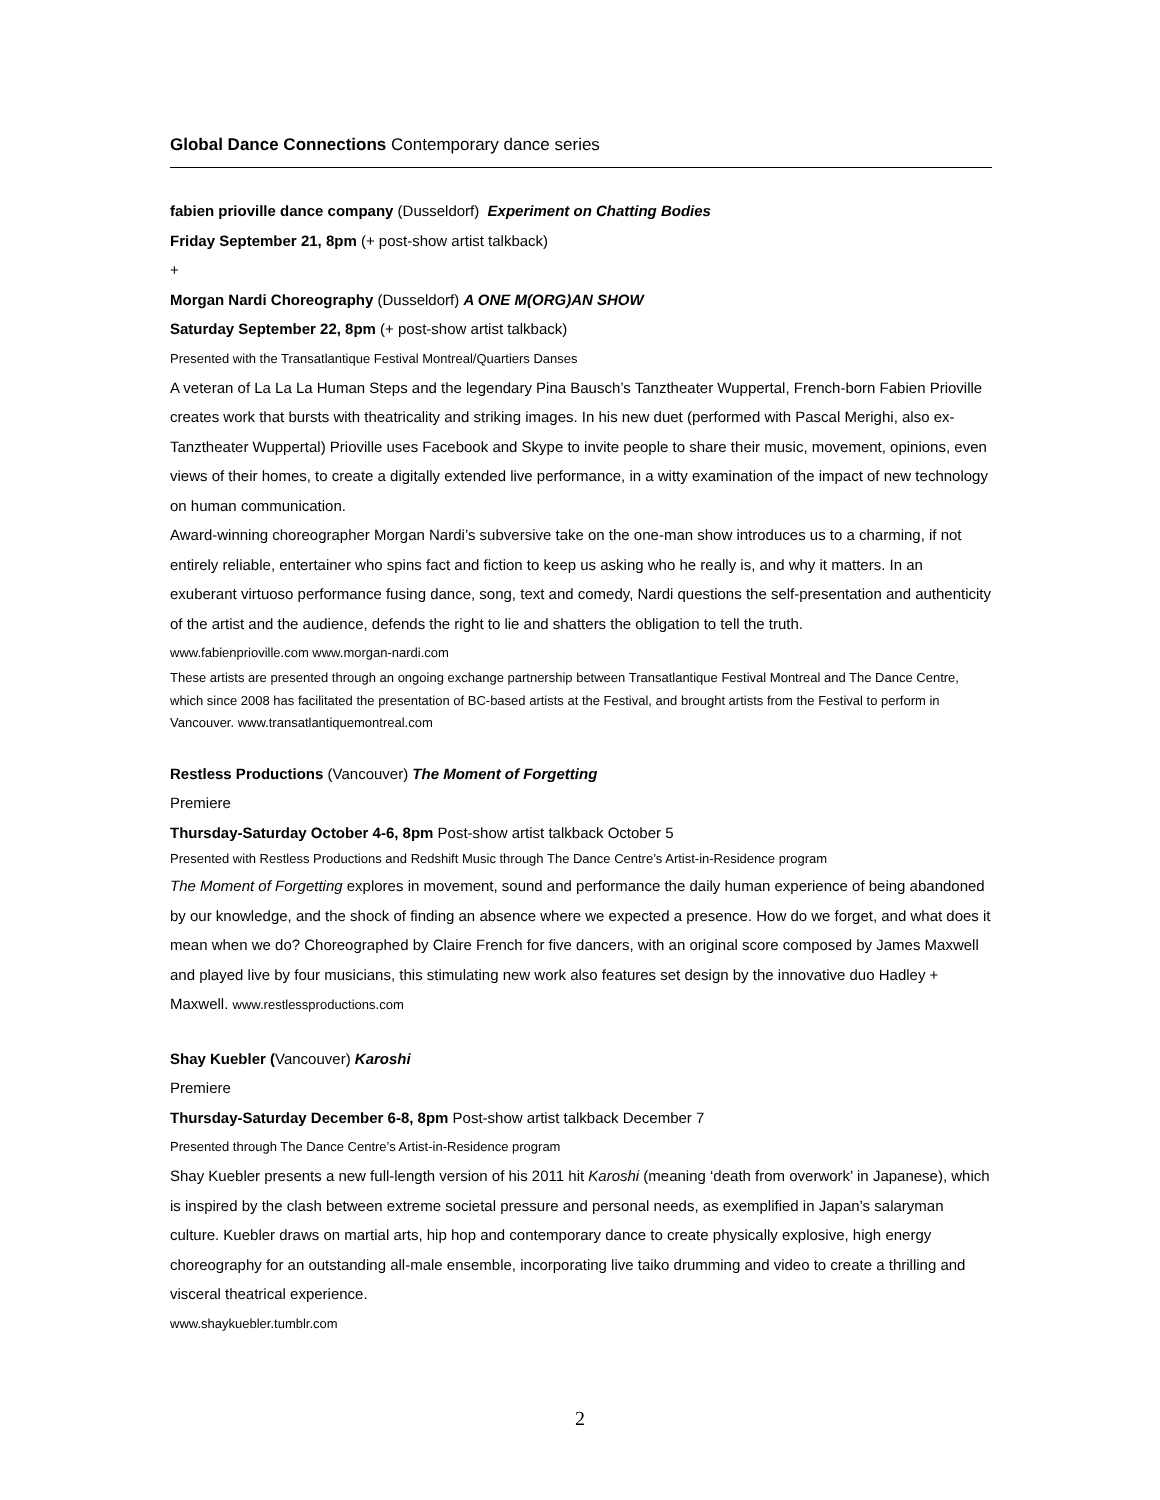Global Dance Connections Contemporary dance series
fabien prioville dance company (Dusseldorf) Experiment on Chatting Bodies
Friday September 21, 8pm (+ post-show artist talkback)
+
Morgan Nardi Choreography (Dusseldorf) A ONE M(ORG)AN SHOW
Saturday September 22, 8pm (+ post-show artist talkback)
Presented with the Transatlantique Festival Montreal/Quartiers Danses
A veteran of La La La Human Steps and the legendary Pina Bausch’s Tanztheater Wuppertal, French-born Fabien Prioville creates work that bursts with theatricality and striking images. In his new duet (performed with Pascal Merighi, also ex-Tanztheater Wuppertal) Prioville uses Facebook and Skype to invite people to share their music, movement, opinions, even views of their homes, to create a digitally extended live performance, in a witty examination of the impact of new technology on human communication.
Award-winning choreographer Morgan Nardi’s subversive take on the one-man show introduces us to a charming, if not entirely reliable, entertainer who spins fact and fiction to keep us asking who he really is, and why it matters. In an exuberant virtuoso performance fusing dance, song, text and comedy, Nardi questions the self-presentation and authenticity of the artist and the audience, defends the right to lie and shatters the obligation to tell the truth.
www.fabienprioville.com www.morgan-nardi.com
These artists are presented through an ongoing exchange partnership between Transatlantique Festival Montreal and The Dance Centre, which since 2008 has facilitated the presentation of BC-based artists at the Festival, and brought artists from the Festival to perform in Vancouver. www.transatlantiquemontreal.com
Restless Productions (Vancouver) The Moment of Forgetting
Premiere
Thursday-Saturday October 4-6, 8pm Post-show artist talkback October 5
Presented with Restless Productions and Redshift Music through The Dance Centre’s Artist-in-Residence program
The Moment of Forgetting explores in movement, sound and performance the daily human experience of being abandoned by our knowledge, and the shock of finding an absence where we expected a presence. How do we forget, and what does it mean when we do? Choreographed by Claire French for five dancers, with an original score composed by James Maxwell and played live by four musicians, this stimulating new work also features set design by the innovative duo Hadley + Maxwell. www.restlessproductions.com
Shay Kuebler (Vancouver) Karoshi
Premiere
Thursday-Saturday December 6-8, 8pm Post-show artist talkback December 7
Presented through The Dance Centre’s Artist-in-Residence program
Shay Kuebler presents a new full-length version of his 2011 hit Karoshi (meaning ‘death from overwork’ in Japanese), which is inspired by the clash between extreme societal pressure and personal needs, as exemplified in Japan’s salaryman culture. Kuebler draws on martial arts, hip hop and contemporary dance to create physically explosive, high energy choreography for an outstanding all-male ensemble, incorporating live taiko drumming and video to create a thrilling and visceral theatrical experience.
www.shaykuebler.tumblr.com
2